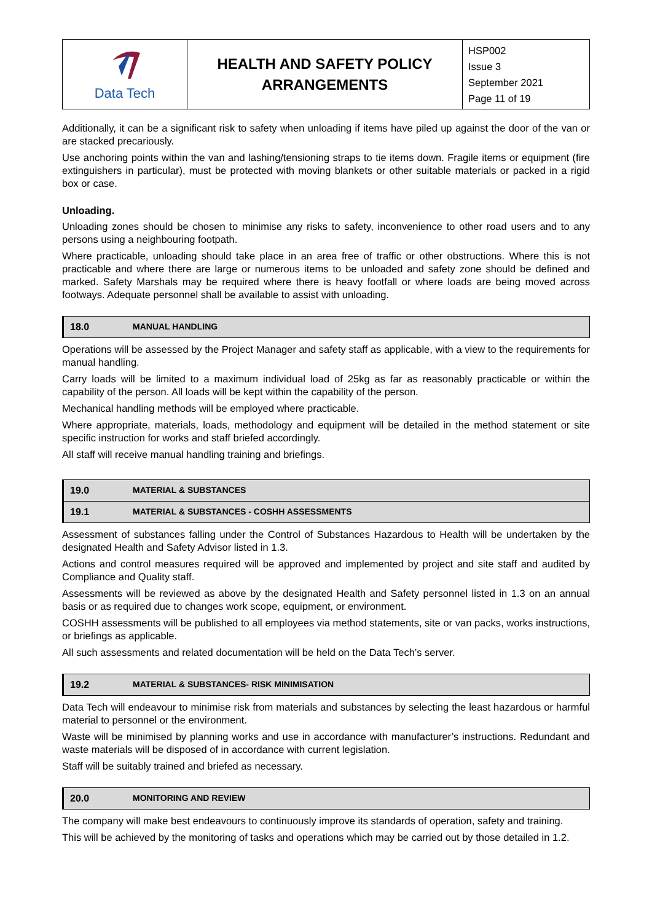| Data Tech | HEALTH AND SAFETY POLICY ARRANGEMENTS | HSP002 Issue 3 September 2021 Page 11 of 19 |
Additionally, it can be a significant risk to safety when unloading if items have piled up against the door of the van or are stacked precariously.
Use anchoring points within the van and lashing/tensioning straps to tie items down. Fragile items or equipment (fire extinguishers in particular), must be protected with moving blankets or other suitable materials or packed in a rigid box or case.
Unloading.
Unloading zones should be chosen to minimise any risks to safety, inconvenience to other road users and to any persons using a neighbouring footpath.
Where practicable, unloading should take place in an area free of traffic or other obstructions. Where this is not practicable and where there are large or numerous items to be unloaded and safety zone should be defined and marked. Safety Marshals may be required where there is heavy footfall or where loads are being moved across footways. Adequate personnel shall be available to assist with unloading.
18.0 MANUAL HANDLING
Operations will be assessed by the Project Manager and safety staff as applicable, with a view to the requirements for manual handling.
Carry loads will be limited to a maximum individual load of 25kg as far as reasonably practicable or within the capability of the person. All loads will be kept within the capability of the person.
Mechanical handling methods will be employed where practicable.
Where appropriate, materials, loads, methodology and equipment will be detailed in the method statement or site specific instruction for works and staff briefed accordingly.
All staff will receive manual handling training and briefings.
19.0 MATERIAL & SUBSTANCES
19.1 MATERIAL & SUBSTANCES - COSHH ASSESSMENTS
Assessment of substances falling under the Control of Substances Hazardous to Health will be undertaken by the designated Health and Safety Advisor listed in 1.3.
Actions and control measures required will be approved and implemented by project and site staff and audited by Compliance and Quality staff.
Assessments will be reviewed as above by the designated Health and Safety personnel listed in 1.3 on an annual basis or as required due to changes work scope, equipment, or environment.
COSHH assessments will be published to all employees via method statements, site or van packs, works instructions, or briefings as applicable.
All such assessments and related documentation will be held on the Data Tech’s server.
19.2 MATERIAL & SUBSTANCES- RISK MINIMISATION
Data Tech will endeavour to minimise risk from materials and substances by selecting the least hazardous or harmful material to personnel or the environment.
Waste will be minimised by planning works and use in accordance with manufacturer’s instructions. Redundant and waste materials will be disposed of in accordance with current legislation.
Staff will be suitably trained and briefed as necessary.
20.0 MONITORING AND REVIEW
The company will make best endeavours to continuously improve its standards of operation, safety and training.
This will be achieved by the monitoring of tasks and operations which may be carried out by those detailed in 1.2.